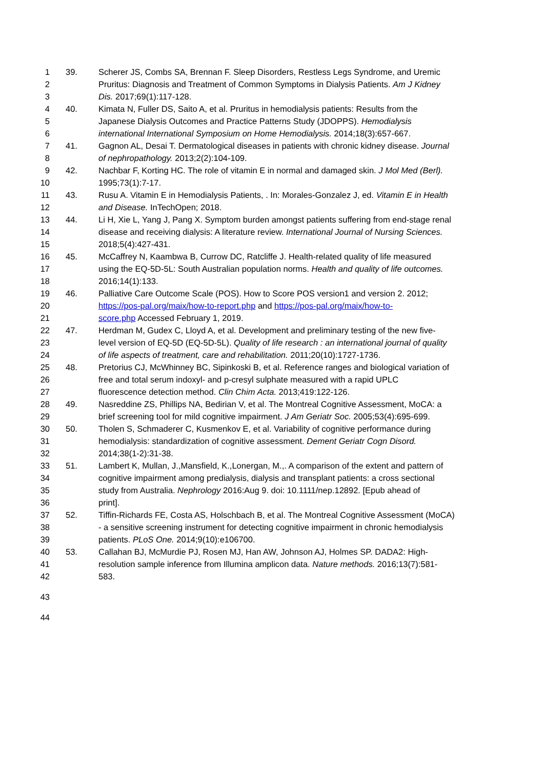1 39. Scherer JS, Combs SA, Brennan F. Sleep Disorders, Restless Legs Syndrome, and Uremic
2 Pruritus: Diagnosis and Treatment of Common Symptoms in Dialysis Patients. Am J Kidney
3 Dis. 2017;69(1):117-128.
4 40. Kimata N, Fuller DS, Saito A, et al. Pruritus in hemodialysis patients: Results from the
5 Japanese Dialysis Outcomes and Practice Patterns Study (JDOPPS). Hemodialysis
6 international International Symposium on Home Hemodialysis. 2014;18(3):657-667.
7 41. Gagnon AL, Desai T. Dermatological diseases in patients with chronic kidney disease. Journal
8 of nephropathology. 2013;2(2):104-109.
9 42. Nachbar F, Korting HC. The role of vitamin E in normal and damaged skin. J Mol Med (Berl).
10 1995;73(1):7-17.
11 43. Rusu A. Vitamin E in Hemodialysis Patients, . In: Morales-Gonzalez J, ed. Vitamin E in Health
12 and Disease. InTechOpen; 2018.
13 44. Li H, Xie L, Yang J, Pang X. Symptom burden amongst patients suffering from end-stage renal
14 disease and receiving dialysis: A literature review. International Journal of Nursing Sciences.
15 2018;5(4):427-431.
16 45. McCaffrey N, Kaambwa B, Currow DC, Ratcliffe J. Health-related quality of life measured
17 using the EQ-5D-5L: South Australian population norms. Health and quality of life outcomes.
18 2016;14(1):133.
19 46. Palliative Care Outcome Scale (POS). How to Score POS version1 and version 2. 2012;
20 https://pos-pal.org/maix/how-to-report.php and https://pos-pal.org/maix/how-to-
21 score.php Accessed February 1, 2019.
22 47. Herdman M, Gudex C, Lloyd A, et al. Development and preliminary testing of the new five-
23 level version of EQ-5D (EQ-5D-5L). Quality of life research : an international journal of quality
24 of life aspects of treatment, care and rehabilitation. 2011;20(10):1727-1736.
25 48. Pretorius CJ, McWhinney BC, Sipinkoski B, et al. Reference ranges and biological variation of
26 free and total serum indoxyl- and p-cresyl sulphate measured with a rapid UPLC
27 fluorescence detection method. Clin Chim Acta. 2013;419:122-126.
28 49. Nasreddine ZS, Phillips NA, Bedirian V, et al. The Montreal Cognitive Assessment, MoCA: a
29 brief screening tool for mild cognitive impairment. J Am Geriatr Soc. 2005;53(4):695-699.
30 50. Tholen S, Schmaderer C, Kusmenkov E, et al. Variability of cognitive performance during
31 hemodialysis: standardization of cognitive assessment. Dement Geriatr Cogn Disord.
32 2014;38(1-2):31-38.
33 51. Lambert K, Mullan, J.,Mansfield, K.,Lonergan, M.,. A comparison of the extent and pattern of
34 cognitive impairment among predialysis, dialysis and transplant patients: a cross sectional
35 study from Australia. Nephrology 2016:Aug 9. doi: 10.1111/nep.12892. [Epub ahead of
36 print].
37 52. Tiffin-Richards FE, Costa AS, Holschbach B, et al. The Montreal Cognitive Assessment (MoCA)
38 - a sensitive screening instrument for detecting cognitive impairment in chronic hemodialysis
39 patients. PLoS One. 2014;9(10):e106700.
40 53. Callahan BJ, McMurdie PJ, Rosen MJ, Han AW, Johnson AJ, Holmes SP. DADA2: High-
41 resolution sample inference from Illumina amplicon data. Nature methods. 2016;13(7):581-
42 583.
43
44